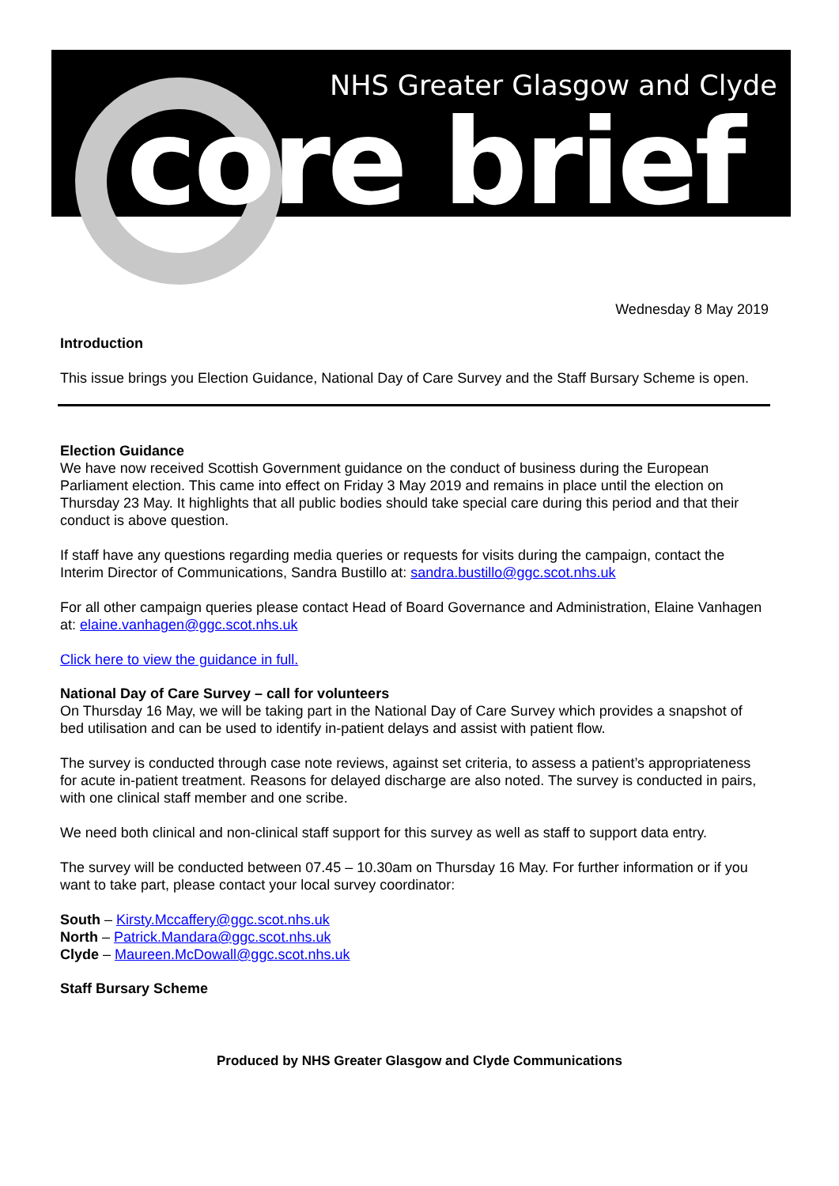NHS Greater Glasgow and Clyde
core brief
Wednesday 8 May 2019
Introduction
This issue brings you Election Guidance, National Day of Care Survey and the Staff Bursary Scheme is open.
Election Guidance
We have now received Scottish Government guidance on the conduct of business during the European Parliament election. This came into effect on Friday 3 May 2019 and remains in place until the election on Thursday 23 May. It highlights that all public bodies should take special care during this period and that their conduct is above question.
If staff have any questions regarding media queries or requests for visits during the campaign, contact the Interim Director of Communications, Sandra Bustillo at: sandra.bustillo@ggc.scot.nhs.uk
For all other campaign queries please contact Head of Board Governance and Administration, Elaine Vanhagen at: elaine.vanhagen@ggc.scot.nhs.uk
Click here to view the guidance in full.
National Day of Care Survey – call for volunteers
On Thursday 16 May, we will be taking part in the National Day of Care Survey which provides a snapshot of bed utilisation and can be used to identify in-patient delays and assist with patient flow.
The survey is conducted through case note reviews, against set criteria, to assess a patient’s appropriateness for acute in-patient treatment. Reasons for delayed discharge are also noted. The survey is conducted in pairs, with one clinical staff member and one scribe.
We need both clinical and non-clinical staff support for this survey as well as staff to support data entry.
The survey will be conducted between 07.45 – 10.30am on Thursday 16 May. For further information or if you want to take part, please contact your local survey coordinator:
South – Kirsty.Mccaffery@ggc.scot.nhs.uk
North – Patrick.Mandara@ggc.scot.nhs.uk
Clyde – Maureen.McDowall@ggc.scot.nhs.uk
Staff Bursary Scheme
Produced by NHS Greater Glasgow and Clyde Communications